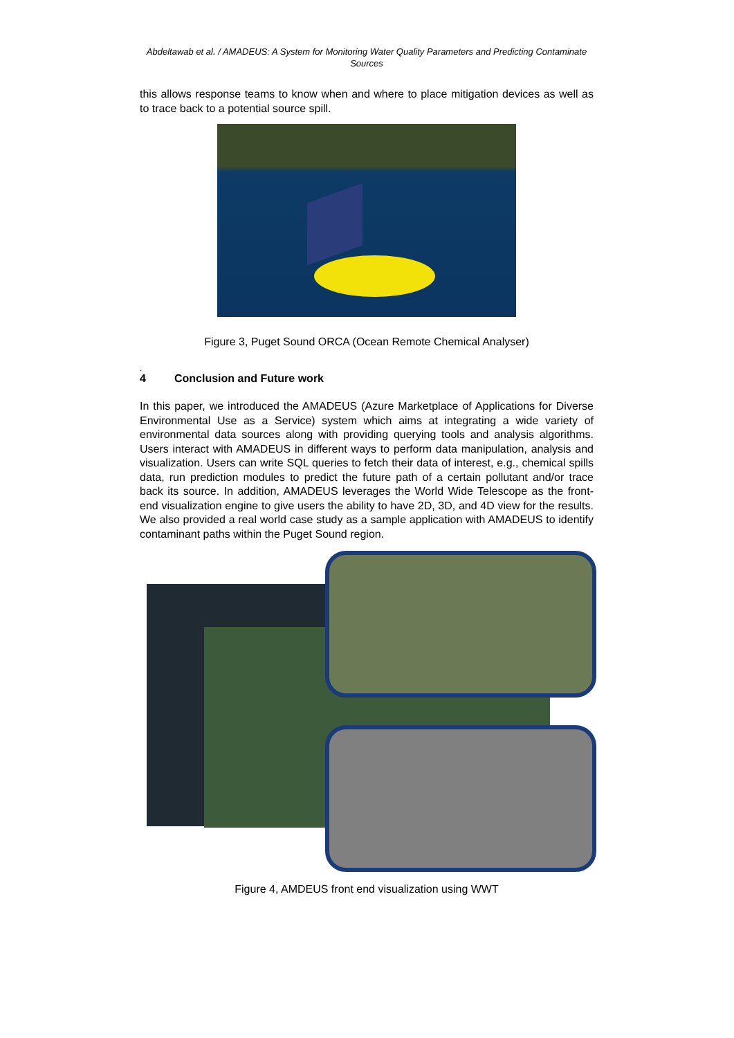Abdeltawab et al. / AMADEUS: A System for Monitoring Water Quality Parameters and Predicting Contaminate Sources
this allows response teams to know when and where to place mitigation devices as well as to trace back to a potential source spill.
Figure 3, Puget Sound ORCA (Ocean Remote Chemical Analyser)
.
4 Conclusion and Future work
In this paper, we introduced the AMADEUS (Azure Marketplace of Applications for Diverse Environmental Use as a Service) system which aims at integrating a wide variety of environmental data sources along with providing querying tools and analysis algorithms. Users interact with AMADEUS in different ways to perform data manipulation, analysis and visualization. Users can write SQL queries to fetch their data of interest, e.g., chemical spills data, run prediction modules to predict the future path of a certain pollutant and/or trace back its source. In addition, AMADEUS leverages the World Wide Telescope as the front-end visualization engine to give users the ability to have 2D, 3D, and 4D view for the results. We also provided a real world case study as a sample application with AMADEUS to identify contaminant paths within the Puget Sound region.
Figure 4, AMDEUS front end visualization using WWT